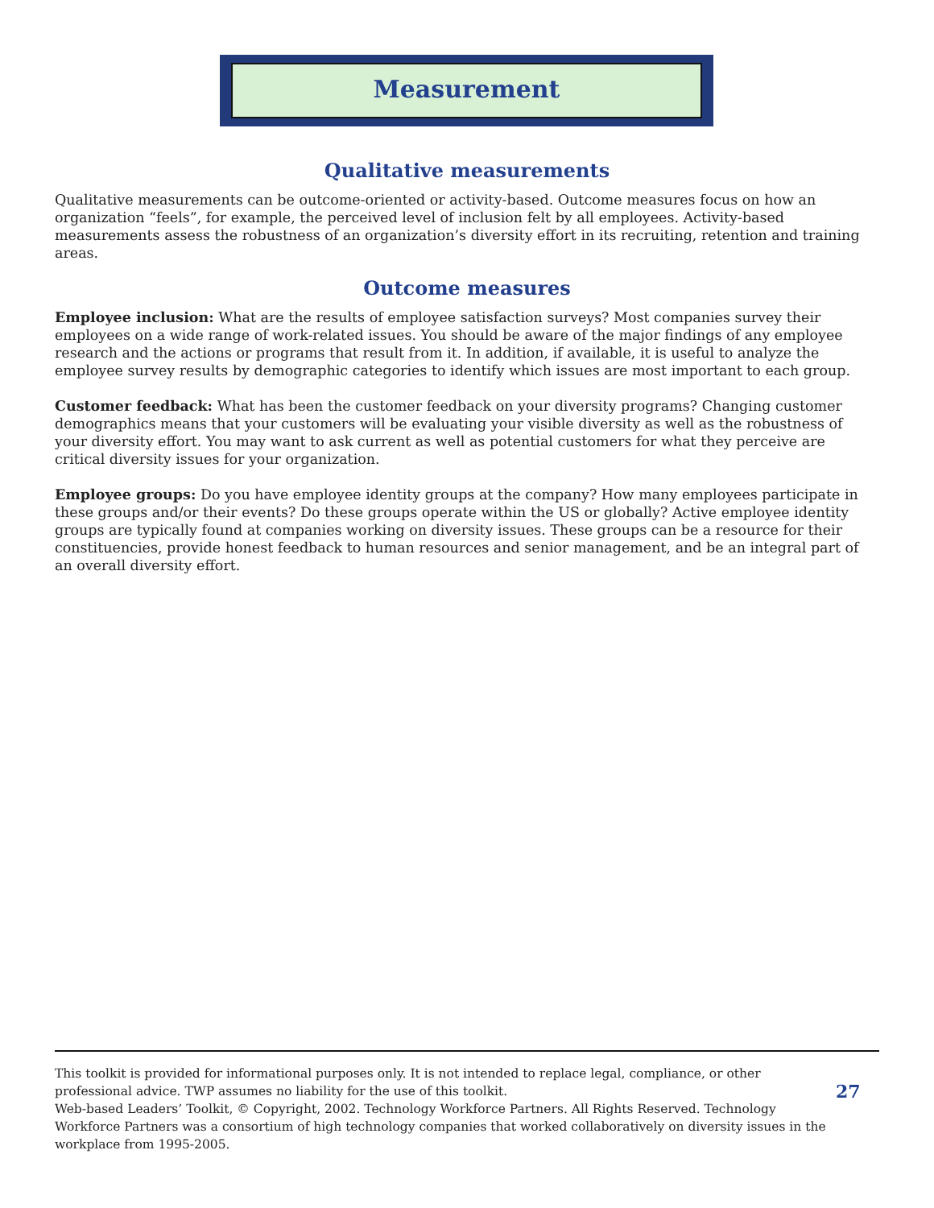Measurement
Qualitative measurements
Qualitative measurements can be outcome-oriented or activity-based. Outcome measures focus on how an organization “feels”, for example, the perceived level of inclusion felt by all employees. Activity-based measurements assess the robustness of an organization’s diversity effort in its recruiting, retention and training areas.
Outcome measures
Employee inclusion: What are the results of employee satisfaction surveys? Most companies survey their employees on a wide range of work-related issues. You should be aware of the major findings of any employee research and the actions or programs that result from it. In addition, if available, it is useful to analyze the employee survey results by demographic categories to identify which issues are most important to each group.
Customer feedback: What has been the customer feedback on your diversity programs? Changing customer demographics means that your customers will be evaluating your visible diversity as well as the robustness of your diversity effort. You may want to ask current as well as potential customers for what they perceive are critical diversity issues for your organization.
Employee groups: Do you have employee identity groups at the company? How many employees participate in these groups and/or their events? Do these groups operate within the US or globally? Active employee identity groups are typically found at companies working on diversity issues. These groups can be a resource for their constituencies, provide honest feedback to human resources and senior management, and be an integral part of an overall diversity effort.
This toolkit is provided for informational purposes only. It is not intended to replace legal, compliance, or other professional advice. TWP assumes no liability for the use of this toolkit.
Web-based Leaders’ Toolkit, © Copyright, 2002. Technology Workforce Partners. All Rights Reserved. Technology Workforce Partners was a consortium of high technology companies that worked collaboratively on diversity issues in the workplace from 1995-2005.
27